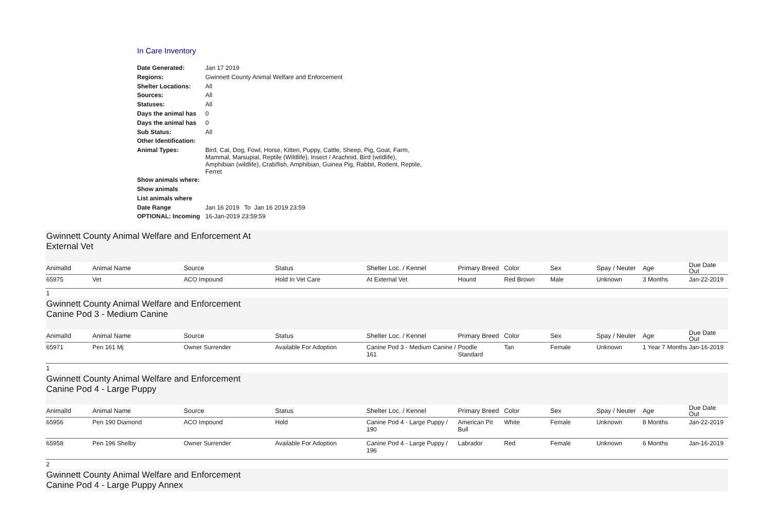In Care Inventory
| Date Generated: | Jan 17 2019 |
| Regions: | Gwinnett County Animal Welfare and Enforcement |
| Shelter Locations: | All |
| Sources: | All |
| Statuses: | All |
| Days the animal has | 0 |
| Days the animal has | 0 |
| Sub Status: | All |
| Other Identification: | |
| Animal Types: | Bird, Cat, Dog, Fowl, Horse, Kitten, Puppy, Cattle, Sheep, Pig, Goat, Farm, Mammal, Marsupial, Reptile (Wildlife), Insect / Arachnid, Bird (wildlife), Amphibian (wildlife), Crab/fish, Amphibian, Guinea Pig, Rabbit, Rodent, Reptile, Ferret |
| Show animals where: | |
| Show animals | |
| List animals where | |
| Date Range | Jan 16 2019 To Jan 16 2019 23:59 |
| OPTIONAL: Incoming | 16-Jan-2019 23:59:59 |
Gwinnett County Animal Welfare and Enforcement At
External Vet
| AnimalId | Animal Name | Source | Status | Shelter Loc. / Kennel | Primary Breed | Color | Sex | Spay / Neuter | Age | Due Date Out |
| --- | --- | --- | --- | --- | --- | --- | --- | --- | --- | --- |
| 65975 | Vet | ACO Impound | Hold In Vet Care | At External Vet | Hound | Red Brown | Male | Unknown | 3 Months | Jan-22-2019 |
1
Gwinnett County Animal Welfare and Enforcement
Canine Pod 3 - Medium Canine
| AnimalId | Animal Name | Source | Status | Shelter Loc. / Kennel | Primary Breed | Color | Sex | Spay / Neuter | Age | Due Date Out |
| --- | --- | --- | --- | --- | --- | --- | --- | --- | --- | --- |
| 65971 | Pen 161 Mj | Owner Surrender | Available For Adoption | Canine Pod 3 - Medium Canine / 161 | Poodle Standard | Tan | Female | Unknown | 1 Year 7 Months | Jan-16-2019 |
1
Gwinnett County Animal Welfare and Enforcement
Canine Pod 4 - Large Puppy
| AnimalId | Animal Name | Source | Status | Shelter Loc. / Kennel | Primary Breed | Color | Sex | Spay / Neuter | Age | Due Date Out |
| --- | --- | --- | --- | --- | --- | --- | --- | --- | --- | --- |
| 65956 | Pen 190 Diamond | ACO Impound | Hold | Canine Pod 4 - Large Puppy / 190 | American Pit Bull | White | Female | Unknown | 8 Months | Jan-22-2019 |
| 65958 | Pen 196 Shelby | Owner Surrender | Available For Adoption | Canine Pod 4 - Large Puppy / 196 | Labrador | Red | Female | Unknown | 6 Months | Jan-16-2019 |
2
Gwinnett County Animal Welfare and Enforcement
Canine Pod 4 - Large Puppy Annex